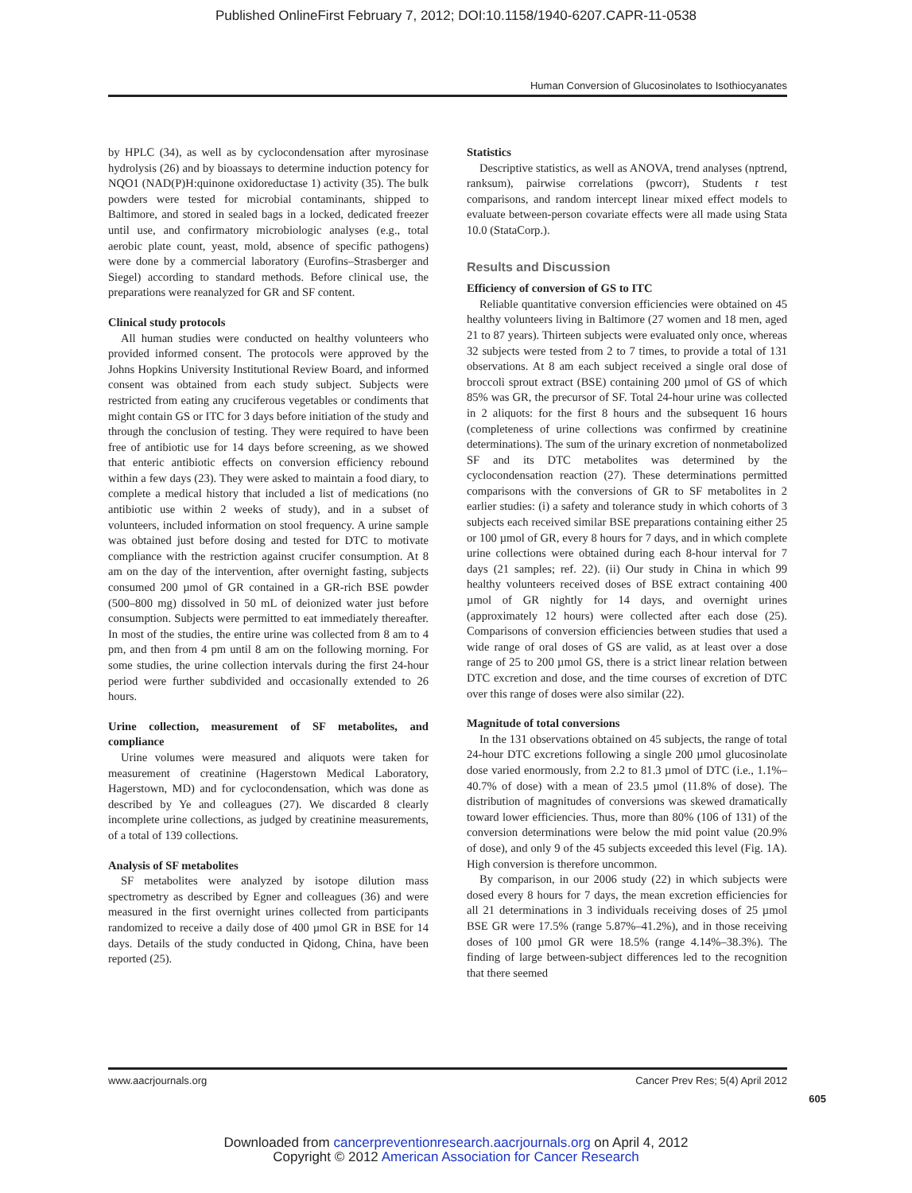Published OnlineFirst February 7, 2012; DOI:10.1158/1940-6207.CAPR-11-0538
Human Conversion of Glucosinolates to Isothiocyanates
by HPLC (34), as well as by cyclocondensation after myrosinase hydrolysis (26) and by bioassays to determine induction potency for NQO1 (NAD(P)H:quinone oxidoreductase 1) activity (35). The bulk powders were tested for microbial contaminants, shipped to Baltimore, and stored in sealed bags in a locked, dedicated freezer until use, and confirmatory microbiologic analyses (e.g., total aerobic plate count, yeast, mold, absence of specific pathogens) were done by a commercial laboratory (Eurofins–Strasberger and Siegel) according to standard methods. Before clinical use, the preparations were reanalyzed for GR and SF content.
Clinical study protocols
All human studies were conducted on healthy volunteers who provided informed consent. The protocols were approved by the Johns Hopkins University Institutional Review Board, and informed consent was obtained from each study subject. Subjects were restricted from eating any cruciferous vegetables or condiments that might contain GS or ITC for 3 days before initiation of the study and through the conclusion of testing. They were required to have been free of antibiotic use for 14 days before screening, as we showed that enteric antibiotic effects on conversion efficiency rebound within a few days (23). They were asked to maintain a food diary, to complete a medical history that included a list of medications (no antibiotic use within 2 weeks of study), and in a subset of volunteers, included information on stool frequency. A urine sample was obtained just before dosing and tested for DTC to motivate compliance with the restriction against crucifer consumption. At 8 am on the day of the intervention, after overnight fasting, subjects consumed 200 µmol of GR contained in a GR-rich BSE powder (500–800 mg) dissolved in 50 mL of deionized water just before consumption. Subjects were permitted to eat immediately thereafter. In most of the studies, the entire urine was collected from 8 am to 4 pm, and then from 4 pm until 8 am on the following morning. For some studies, the urine collection intervals during the first 24-hour period were further subdivided and occasionally extended to 26 hours.
Urine collection, measurement of SF metabolites, and compliance
Urine volumes were measured and aliquots were taken for measurement of creatinine (Hagerstown Medical Laboratory, Hagerstown, MD) and for cyclocondensation, which was done as described by Ye and colleagues (27). We discarded 8 clearly incomplete urine collections, as judged by creatinine measurements, of a total of 139 collections.
Analysis of SF metabolites
SF metabolites were analyzed by isotope dilution mass spectrometry as described by Egner and colleagues (36) and were measured in the first overnight urines collected from participants randomized to receive a daily dose of 400 µmol GR in BSE for 14 days. Details of the study conducted in Qidong, China, have been reported (25).
Statistics
Descriptive statistics, as well as ANOVA, trend analyses (nptrend, ranksum), pairwise correlations (pwcorr), Students t test comparisons, and random intercept linear mixed effect models to evaluate between-person covariate effects were all made using Stata 10.0 (StataCorp.).
Results and Discussion
Efficiency of conversion of GS to ITC
Reliable quantitative conversion efficiencies were obtained on 45 healthy volunteers living in Baltimore (27 women and 18 men, aged 21 to 87 years). Thirteen subjects were evaluated only once, whereas 32 subjects were tested from 2 to 7 times, to provide a total of 131 observations. At 8 am each subject received a single oral dose of broccoli sprout extract (BSE) containing 200 µmol of GS of which 85% was GR, the precursor of SF. Total 24-hour urine was collected in 2 aliquots: for the first 8 hours and the subsequent 16 hours (completeness of urine collections was confirmed by creatinine determinations). The sum of the urinary excretion of nonmetabolized SF and its DTC metabolites was determined by the cyclocondensation reaction (27). These determinations permitted comparisons with the conversions of GR to SF metabolites in 2 earlier studies: (i) a safety and tolerance study in which cohorts of 3 subjects each received similar BSE preparations containing either 25 or 100 µmol of GR, every 8 hours for 7 days, and in which complete urine collections were obtained during each 8-hour interval for 7 days (21 samples; ref. 22). (ii) Our study in China in which 99 healthy volunteers received doses of BSE extract containing 400 µmol of GR nightly for 14 days, and overnight urines (approximately 12 hours) were collected after each dose (25). Comparisons of conversion efficiencies between studies that used a wide range of oral doses of GS are valid, as at least over a dose range of 25 to 200 µmol GS, there is a strict linear relation between DTC excretion and dose, and the time courses of excretion of DTC over this range of doses were also similar (22).
Magnitude of total conversions
In the 131 observations obtained on 45 subjects, the range of total 24-hour DTC excretions following a single 200 µmol glucosinolate dose varied enormously, from 2.2 to 81.3 µmol of DTC (i.e., 1.1%–40.7% of dose) with a mean of 23.5 µmol (11.8% of dose). The distribution of magnitudes of conversions was skewed dramatically toward lower efficiencies. Thus, more than 80% (106 of 131) of the conversion determinations were below the mid point value (20.9% of dose), and only 9 of the 45 subjects exceeded this level (Fig. 1A). High conversion is therefore uncommon.
By comparison, in our 2006 study (22) in which subjects were dosed every 8 hours for 7 days, the mean excretion efficiencies for all 21 determinations in 3 individuals receiving doses of 25 µmol BSE GR were 17.5% (range 5.87%–41.2%), and in those receiving doses of 100 µmol GR were 18.5% (range 4.14%–38.3%). The finding of large between-subject differences led to the recognition that there seemed
www.aacrjournals.org Cancer Prev Res; 5(4) April 2012
605
Downloaded from cancerpreventionresearch.aacrjournals.org on April 4, 2012
Copyright © 2012 American Association for Cancer Research